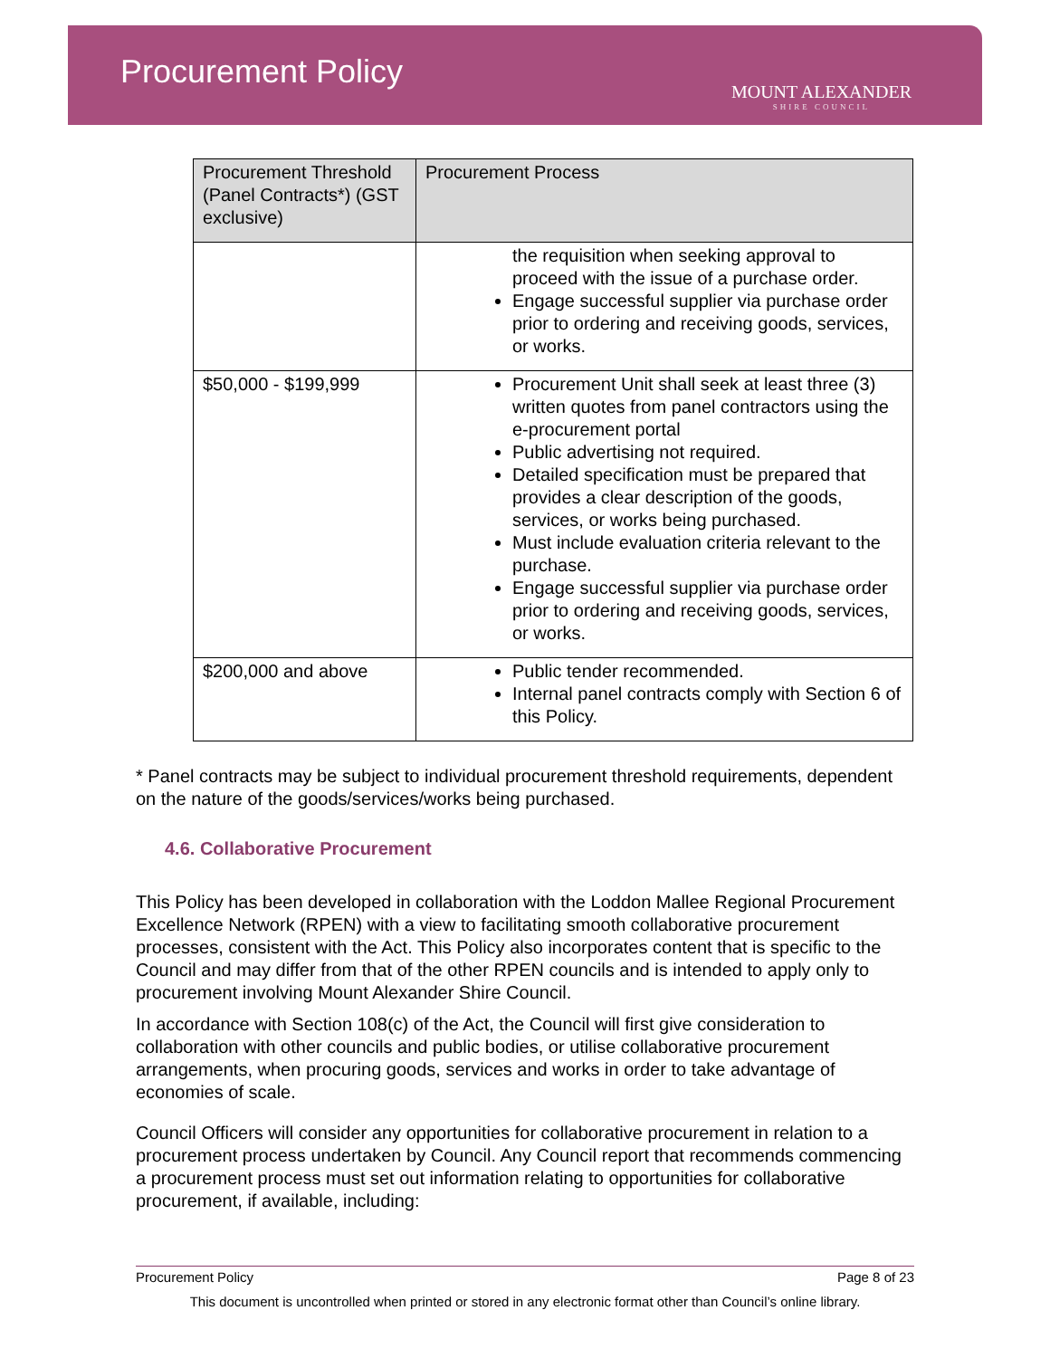Procurement Policy
MOUNT ALEXANDER
SHIRE COUNCIL
| Procurement Threshold (Panel Contracts*) (GST exclusive) | Procurement Process |
| --- | --- |
| | the requisition when seeking approval to proceed with the issue of a purchase order. Engage successful supplier via purchase order prior to ordering and receiving goods, services, or works. |
| $50,000 - $199,999 | Procurement Unit shall seek at least three (3) written quotes from panel contractors using the e-procurement portal Public advertising not required. Detailed specification must be prepared that provides a clear description of the goods, services, or works being purchased. Must include evaluation criteria relevant to the purchase. Engage successful supplier via purchase order prior to ordering and receiving goods, services, or works. |
| $200,000 and above | Public tender recommended. Internal panel contracts comply with Section 6 of this Policy. |
* Panel contracts may be subject to individual procurement threshold requirements, dependent on the nature of the goods/services/works being purchased.
4.6. Collaborative Procurement
This Policy has been developed in collaboration with the Loddon Mallee Regional Procurement Excellence Network (RPEN) with a view to facilitating smooth collaborative procurement processes, consistent with the Act. This Policy also incorporates content that is specific to the Council and may differ from that of the other RPEN councils and is intended to apply only to procurement involving Mount Alexander Shire Council.
In accordance with Section 108(c) of the Act, the Council will first give consideration to collaboration with other councils and public bodies, or utilise collaborative procurement arrangements, when procuring goods, services and works in order to take advantage of economies of scale.
Council Officers will consider any opportunities for collaborative procurement in relation to a procurement process undertaken by Council. Any Council report that recommends commencing a procurement process must set out information relating to opportunities for collaborative procurement, if available, including:
Procurement Policy Page 8 of 23
This document is uncontrolled when printed or stored in any electronic format other than Council’s online library.